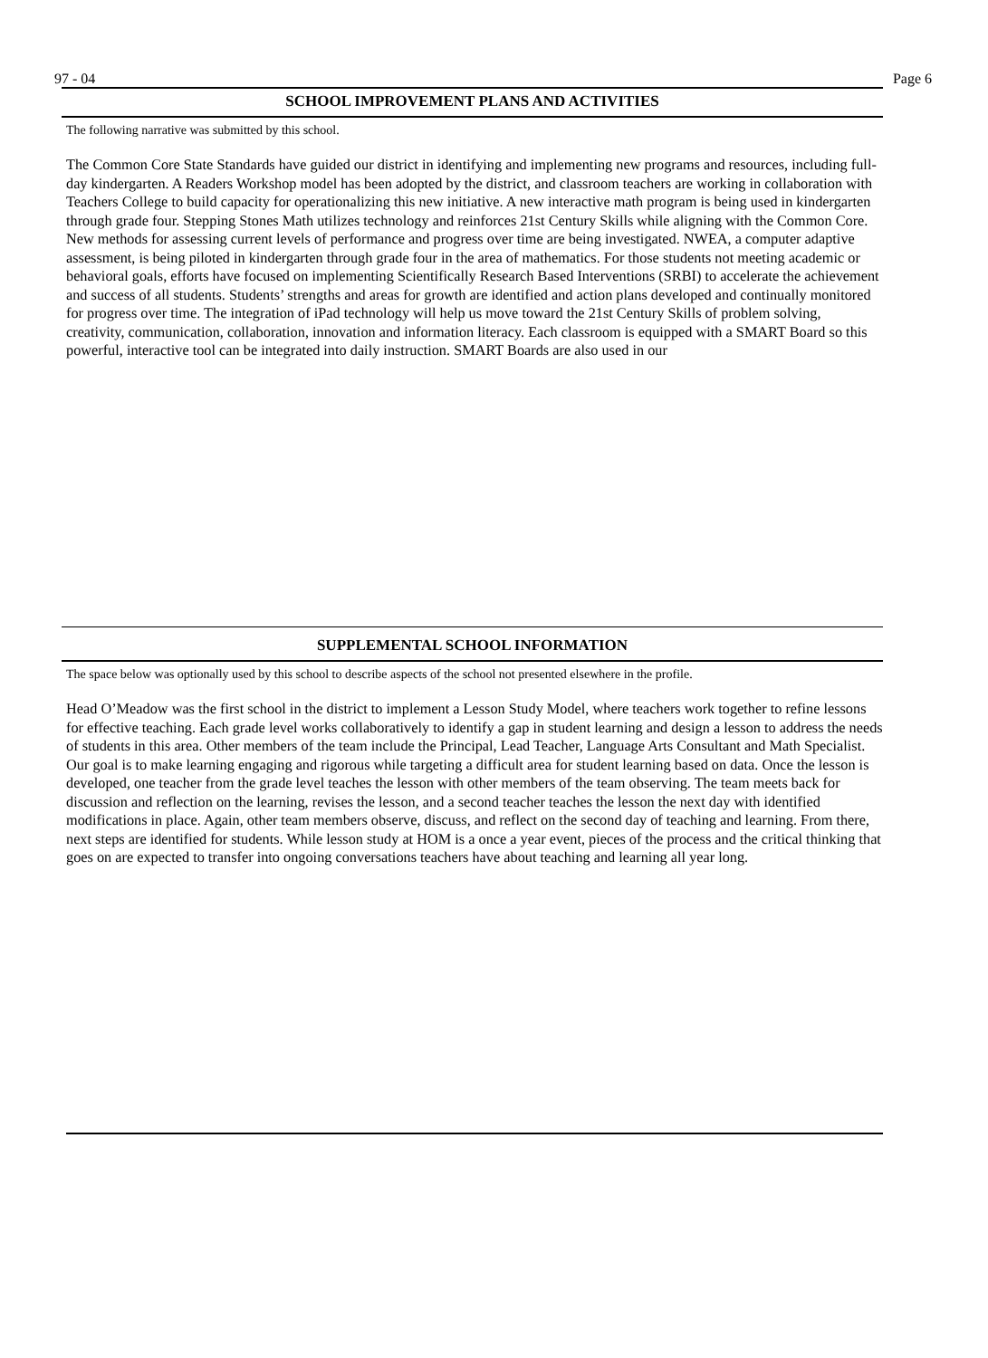97 - 04 Page 6
SCHOOL IMPROVEMENT PLANS AND ACTIVITIES
The following narrative was submitted by this school.
The Common Core State Standards have guided our district in identifying and implementing new programs and resources, including full-day kindergarten. A Readers Workshop model has been adopted by the district, and classroom teachers are working in collaboration with Teachers College to build capacity for operationalizing this new initiative. A new interactive math program is being used in kindergarten through grade four. Stepping Stones Math utilizes technology and reinforces 21st Century Skills while aligning with the Common Core. New methods for assessing current levels of performance and progress over time are being investigated. NWEA, a computer adaptive assessment, is being piloted in kindergarten through grade four in the area of mathematics. For those students not meeting academic or behavioral goals, efforts have focused on implementing Scientifically Research Based Interventions (SRBI) to accelerate the achievement and success of all students. Students’ strengths and areas for growth are identified and action plans developed and continually monitored for progress over time. The integration of iPad technology will help us move toward the 21st Century Skills of problem solving, creativity, communication, collaboration, innovation and information literacy. Each classroom is equipped with a SMART Board so this powerful, interactive tool can be integrated into daily instruction. SMART Boards are also used in our
SUPPLEMENTAL SCHOOL INFORMATION
The space below was optionally used by this school to describe aspects of the school not presented elsewhere in the profile.
Head O’Meadow was the first school in the district to implement a Lesson Study Model, where teachers work together to refine lessons for effective teaching. Each grade level works collaboratively to identify a gap in student learning and design a lesson to address the needs of students in this area. Other members of the team include the Principal, Lead Teacher, Language Arts Consultant and Math Specialist. Our goal is to make learning engaging and rigorous while targeting a difficult area for student learning based on data. Once the lesson is developed, one teacher from the grade level teaches the lesson with other members of the team observing. The team meets back for discussion and reflection on the learning, revises the lesson, and a second teacher teaches the lesson the next day with identified modifications in place. Again, other team members observe, discuss, and reflect on the second day of teaching and learning. From there, next steps are identified for students. While lesson study at HOM is a once a year event, pieces of the process and the critical thinking that goes on are expected to transfer into ongoing conversations teachers have about teaching and learning all year long.